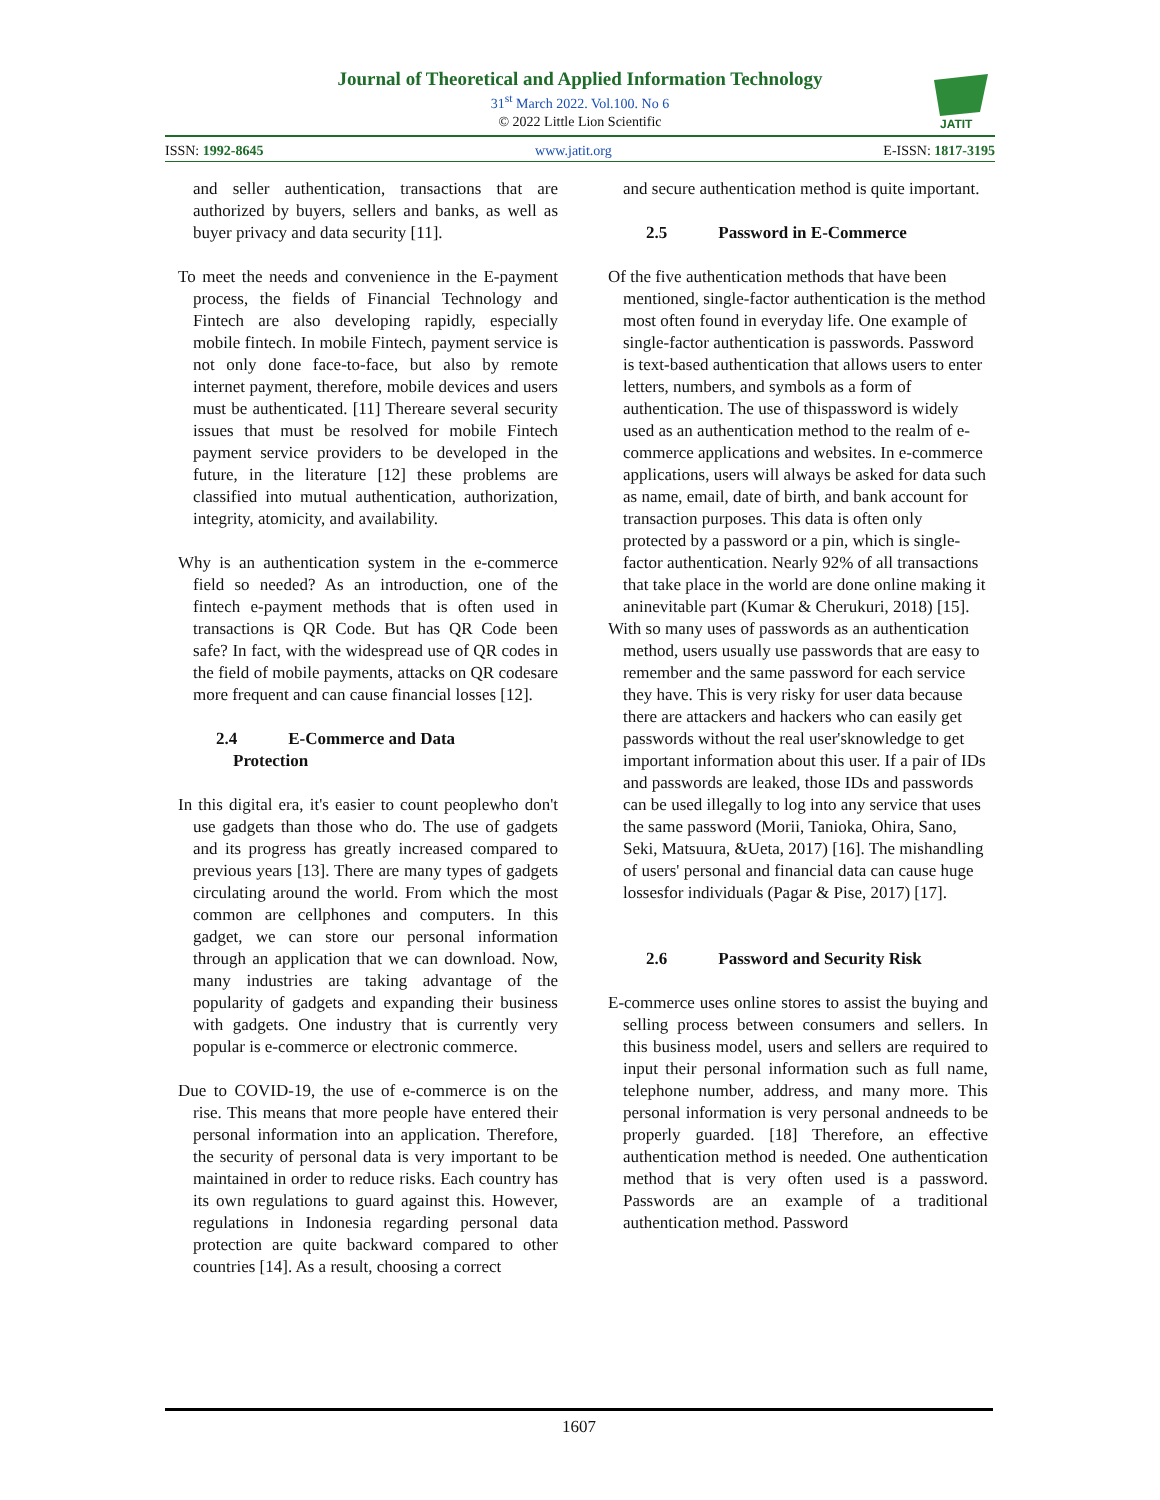Journal of Theoretical and Applied Information Technology
31<sup>st</sup> March 2022. Vol.100. No 6
© 2022 Little Lion Scientific
JATIT
ISSN: 1992-8645 www.jatit.org E-ISSN: 1817-3195
and seller authentication, transactions that are authorized by buyers, sellers and banks, as well as buyer privacy and data security [11].
To meet the needs and convenience in the E-payment process, the fields of Financial Technology and Fintech are also developing rapidly, especially mobile fintech. In mobile Fintech, payment service is not only done face-to-face, but also by remote internet payment, therefore, mobile devices and users must be authenticated. [11] Thereare several security issues that must be resolved for mobile Fintech payment service providers to be developed in the future, in the literature [12] these problems are classified into mutual authentication, authorization, integrity, atomicity, and availability.
Why is an authentication system in the e-commerce field so needed? As an introduction, one of the fintech e-payment methods that is often used in transactions is QR Code. But has QR Code been safe? In fact, with the widespread use of QR codes in the field of mobile payments, attacks on QR codesare more frequent and can cause financial losses [12].
2.4 E-Commerce and Data
Protection
In this digital era, it's easier to count peoplewho don't use gadgets than those who do. The use of gadgets and its progress has greatly increased compared to previous years [13]. There are many types of gadgets circulating around the world. From which the most common are cellphones and computers. In this gadget, we can store our personal information through an application that we can download. Now, many industries are taking advantage of the popularity of gadgets and expanding their business with gadgets. One industry that is currently very popular is e-commerce or electronic commerce.
Due to COVID-19, the use of e-commerce is on the rise. This means that more people have entered their personal information into an application. Therefore, the security of personal data is very important to be maintained in order to reduce risks. Each country has its own regulations to guard against this. However, regulations in Indonesia regarding personal data protection are quite backward compared to other countries [14]. As a result, choosing a correct
and secure authentication method is quite important.
2.5 Password in E-Commerce
Of the five authentication methods that have been mentioned, single-factor authentication is the method most often found in everyday life. One example of single-factor authentication is passwords. Password is text-based authentication that allows users to enter letters, numbers, and symbols as a form of authentication. The use of thispassword is widely used as an authentication method to the realm of e-commerce applications and websites. In e-commerce applications, users will always be asked for data such as name, email, date of birth, and bank account for transaction purposes. This data is often only protected by a password or a pin, which is single-factor authentication. Nearly 92% of all transactions that take place in the world are done online making it aninevitable part (Kumar & Cherukuri, 2018) [15].
With so many uses of passwords as an authentication method, users usually use passwords that are easy to remember and the same password for each service they have. This is very risky for user data because there are attackers and hackers who can easily get passwords without the real user'sknowledge to get important information about this user. If a pair of IDs and passwords are leaked, those IDs and passwords can be used illegally to log into any service that uses the same password (Morii, Tanioka, Ohira, Sano, Seki, Matsuura, &Ueta, 2017) [16]. The mishandling of users' personal and financial data can cause huge lossesfor individuals (Pagar & Pise, 2017) [17].
2.6 Password and Security Risk
E-commerce uses online stores to assist the buying and selling process between consumers and sellers. In this business model, users and sellers are required to input their personal information such as full name, telephone number, address, and many more. This personal information is very personal andneeds to be properly guarded. [18] Therefore, an effective authentication method is needed. One authentication method that is very often used is a password. Passwords are an example of a traditional authentication method. Password
1607